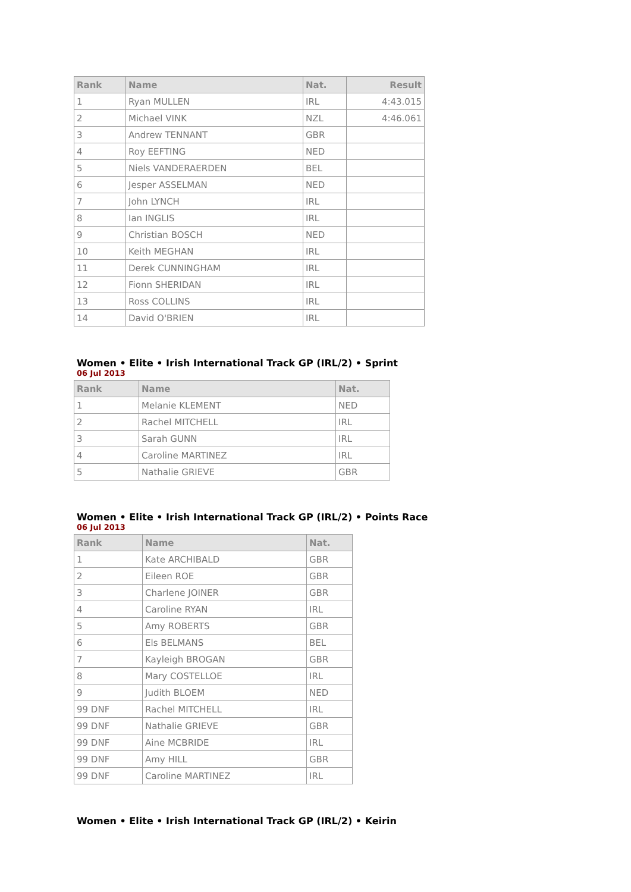| Rank | Name | Nat. | Result |
| --- | --- | --- | --- |
| 1 | Ryan MULLEN | IRL | 4:43.015 |
| 2 | Michael VINK | NZL | 4:46.061 |
| 3 | Andrew TENNANT | GBR | |
| 4 | Roy EEFTING | NED | |
| 5 | Niels VANDERAERDEN | BEL | |
| 6 | Jesper ASSELMAN | NED | |
| 7 | John LYNCH | IRL | |
| 8 | Ian INGLIS | IRL | |
| 9 | Christian BOSCH | NED | |
| 10 | Keith MEGHAN | IRL | |
| 11 | Derek CUNNINGHAM | IRL | |
| 12 | Fionn SHERIDAN | IRL | |
| 13 | Ross COLLINS | IRL | |
| 14 | David O'BRIEN | IRL | |
Women • Elite • Irish International Track GP (IRL/2) • Sprint
06 Jul 2013
| Rank | Name | Nat. |
| --- | --- | --- |
| 1 | Melanie KLEMENT | NED |
| 2 | Rachel MITCHELL | IRL |
| 3 | Sarah GUNN | IRL |
| 4 | Caroline MARTINEZ | IRL |
| 5 | Nathalie GRIEVE | GBR |
Women • Elite • Irish International Track GP (IRL/2) • Points Race
06 Jul 2013
| Rank | Name | Nat. |
| --- | --- | --- |
| 1 | Kate ARCHIBALD | GBR |
| 2 | Eileen ROE | GBR |
| 3 | Charlene JOINER | GBR |
| 4 | Caroline RYAN | IRL |
| 5 | Amy ROBERTS | GBR |
| 6 | Els BELMANS | BEL |
| 7 | Kayleigh BROGAN | GBR |
| 8 | Mary COSTELLOE | IRL |
| 9 | Judith BLOEM | NED |
| 99 DNF | Rachel MITCHELL | IRL |
| 99 DNF | Nathalie GRIEVE | GBR |
| 99 DNF | Aine MCBRIDE | IRL |
| 99 DNF | Amy HILL | GBR |
| 99 DNF | Caroline MARTINEZ | IRL |
Women • Elite • Irish International Track GP (IRL/2) • Keirin